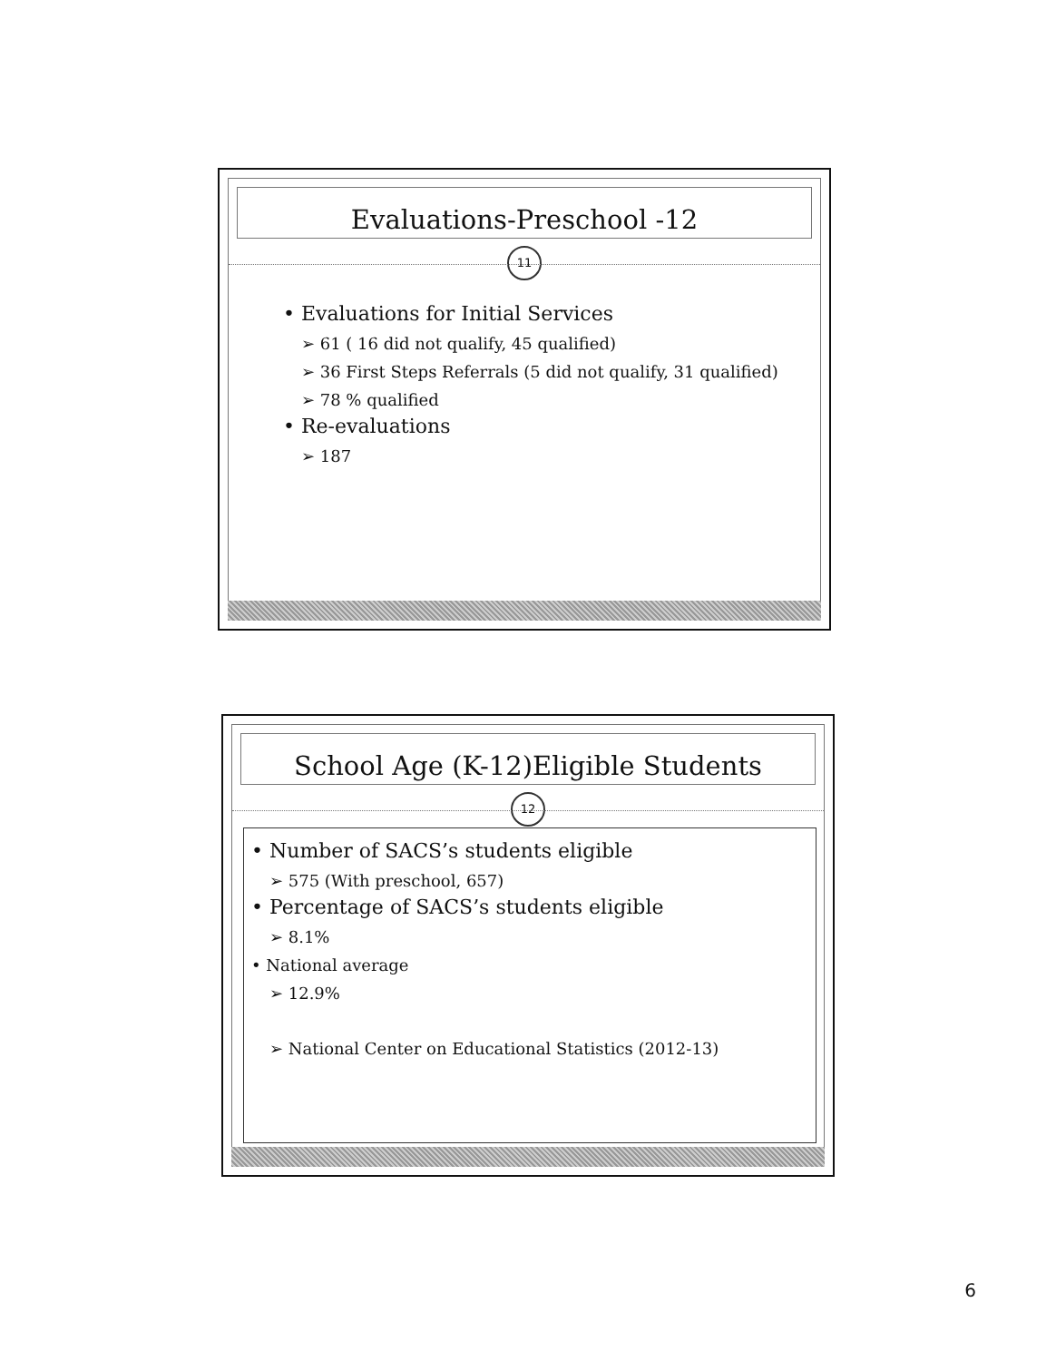Evaluations-Preschool -12
11
• Evaluations for Initial Services
➢ 61 ( 16 did not qualify, 45 qualified)
➢ 36 First Steps Referrals (5 did not qualify, 31 qualified)
➢ 78 % qualified
• Re-evaluations
➢ 187
School Age (K-12)Eligible Students
12
• Number of SACS’s students eligible
➢ 575 (With preschool, 657)
• Percentage of SACS’s students eligible
➢ 8.1%
• National average
➢ 12.9%
➢ National Center on Educational Statistics (2012-13)
6